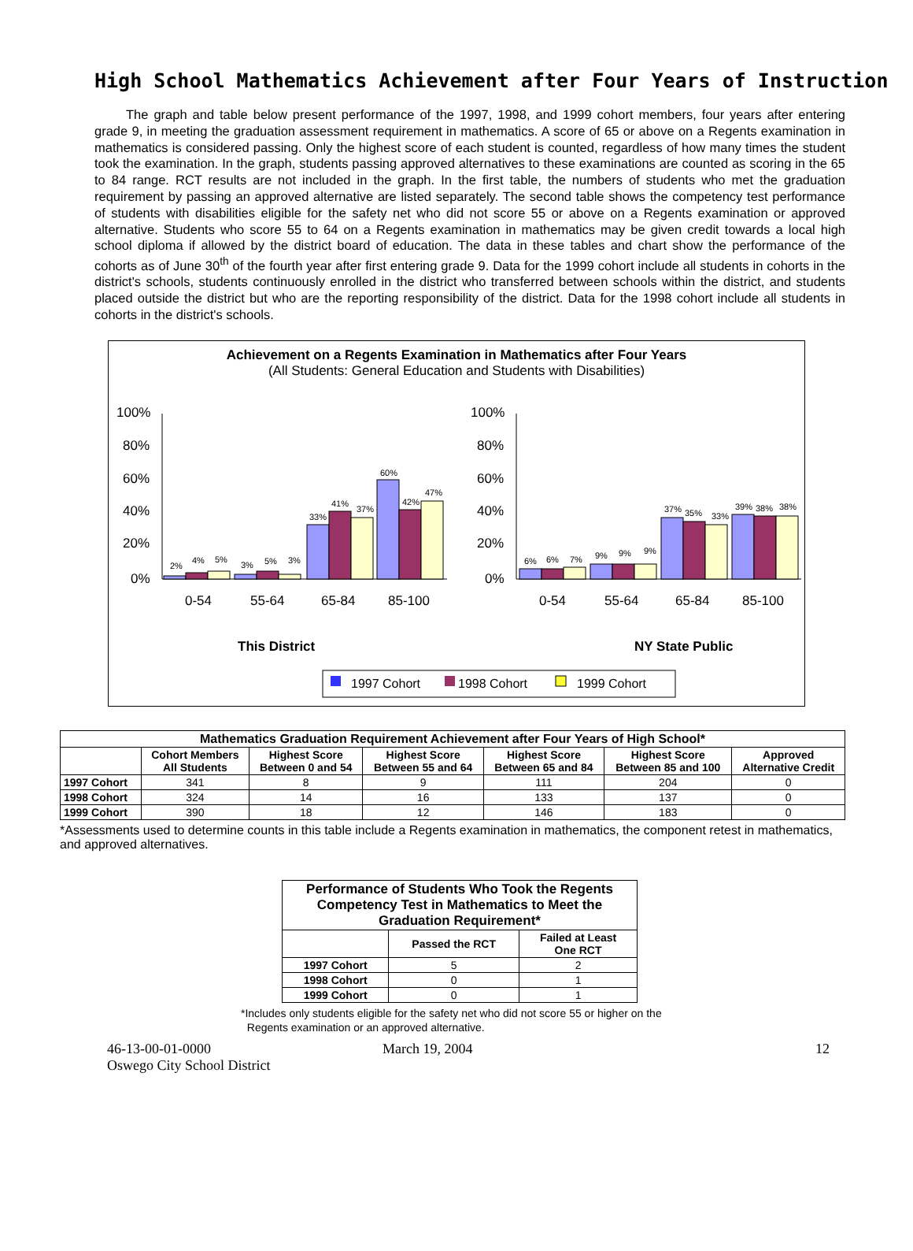High School Mathematics Achievement after Four Years of Instruction
The graph and table below present performance of the 1997, 1998, and 1999 cohort members, four years after entering grade 9, in meeting the graduation assessment requirement in mathematics. A score of 65 or above on a Regents examination in mathematics is considered passing. Only the highest score of each student is counted, regardless of how many times the student took the examination. In the graph, students passing approved alternatives to these examinations are counted as scoring in the 65 to 84 range. RCT results are not included in the graph. In the first table, the numbers of students who met the graduation requirement by passing an approved alternative are listed separately. The second table shows the competency test performance of students with disabilities eligible for the safety net who did not score 55 or above on a Regents examination or approved alternative. Students who score 55 to 64 on a Regents examination in mathematics may be given credit towards a local high school diploma if allowed by the district board of education. The data in these tables and chart show the performance of the cohorts as of June 30<sup>th</sup> of the fourth year after first entering grade 9. Data for the 1999 cohort include all students in cohorts in the district's schools, students continuously enrolled in the district who transferred between schools within the district, and students placed outside the district but who are the reporting responsibility of the district. Data for the 1998 cohort include all students in cohorts in the district's schools.
Achievement on a Regents Examination in Mathematics after Four Years
(All Students: General Education and Students with Disabilities)
100%
80%
60%
40%
20%
0%
100%
80%
60%
40%
20%
0%
0-54
55-64
65-84
85-100
0-54
55-64
65-84
85-100
This District
NY State Public
2%
4%
5%
3%
5%
3%
33%
41%
37%
60%
42%
47%
6%
6%
7%
9%
9%
9%
37%
35%
33%
39%
38%
38%
1997 Cohort
1998 Cohort
1999 Cohort
| Mathematics Graduation Requirement Achievement after Four Years of High School* | | | | | | |
| --- | --- | --- | --- | --- | --- | --- |
| | Cohort Members All Students | Highest Score Between 0 and 54 | Highest Score Between 55 and 64 | Highest Score Between 65 and 84 | Highest Score Between 85 and 100 | Approved Alternative Credit |
| 1997 Cohort | 341 | 8 | 9 | 111 | 204 | 0 |
| 1998 Cohort | 324 | 14 | 16 | 133 | 137 | 0 |
| 1999 Cohort | 390 | 18 | 12 | 146 | 183 | 0 |
*Assessments used to determine counts in this table include a Regents examination in mathematics, the component retest in mathematics, and approved alternatives.
| Performance of Students Who Took the Regents Competency Test in Mathematics to Meet the Graduation Requirement* | | |
| --- | --- | --- |
| | Passed the RCT | Failed at Least One RCT |
| 1997 Cohort | 5 | 2 |
| 1998 Cohort | 0 | 1 |
| 1999 Cohort | 0 | 1 |
*Includes only students eligible for the safety net who did not score 55 or higher on the
Regents examination or an approved alternative.
46-13-00-01-0000
Oswego City School District
March 19, 2004 12